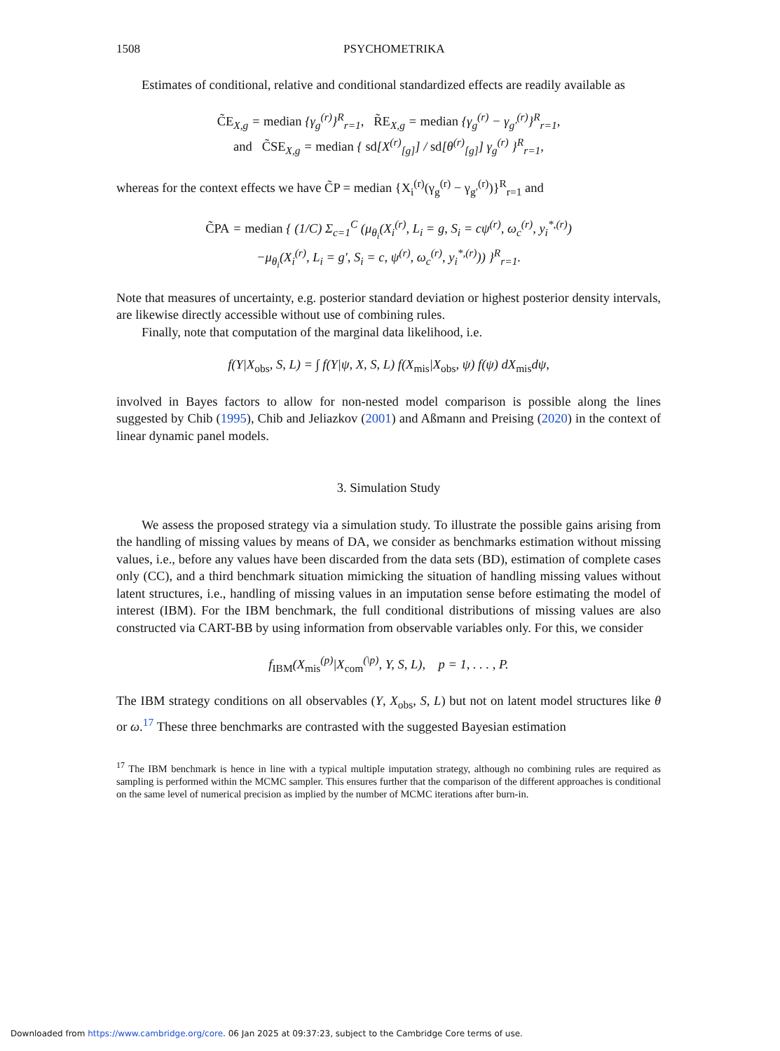1508 PSYCHOMETRIKA
Estimates of conditional, relative and conditional standardized effects are readily available as
C̃E<sub>X,g</sub> = median {γ<sub>g</sub><sup>(r)</sup>}<sup>R</sup><sub>r=1</sub>, R̃E<sub>X,g</sub> = median {γ<sub>g</sub><sup>(r)</sup> − γ<sub>g′</sub><sup>(r)</sup>}<sup>R</sup><sub>r=1</sub>,
and C̃SE<sub>X,g</sub> = median { sd[X<sup>(r)</sup><sub>[g]</sub>] / sd[θ<sup>(r)</sup><sub>[g]</sub>] γ<sub>g</sub><sup>(r)</sup> }<sup>R</sup><sub>r=1</sub>,
whereas for the context effects we have C̃P = median {X<sub>i</sub><sup>(r)</sup>(γ<sub>g</sub><sup>(r)</sup> − γ<sub>g′</sub><sup>(r)</sup>)}<sup>R</sup><sub>r=1</sub> and
C̃PA = median { (1/C) Σ<sub>c=1</sub><sup>C</sup> (μ<sub>θ<sub>i</sub></sub>(X<sub>i</sub><sup>(r)</sup>, L<sub>i</sub> = g, S<sub>i</sub> = cψ<sup>(r)</sup>, ω<sub>c</sub><sup>(r)</sup>, y<sub>i</sub><sup>*,(r)</sup>)
−μ<sub>θ<sub>i</sub></sub>(X<sub>i</sub><sup>(r)</sup>, L<sub>i</sub> = g′, S<sub>i</sub> = c, ψ<sup>(r)</sup>, ω<sub>c</sub><sup>(r)</sup>, y<sub>i</sub><sup>*,(r)</sup>)) }<sup>R</sup><sub>r=1</sub>.
Note that measures of uncertainty, e.g. posterior standard deviation or highest posterior density intervals, are likewise directly accessible without use of combining rules.
Finally, note that computation of the marginal data likelihood, i.e.
f(Y|X<sub>obs</sub>, S, L) = ∫ f(Y|ψ, X, S, L) f(X<sub>mis</sub>|X<sub>obs</sub>, ψ) f(ψ) dX<sub>mis</sub>dψ,
involved in Bayes factors to allow for non-nested model comparison is possible along the lines suggested by Chib (1995), Chib and Jeliazkov (2001) and Aßmann and Preising (2020) in the context of linear dynamic panel models.
3. Simulation Study
We assess the proposed strategy via a simulation study. To illustrate the possible gains arising from the handling of missing values by means of DA, we consider as benchmarks estimation without missing values, i.e., before any values have been discarded from the data sets (BD), estimation of complete cases only (CC), and a third benchmark situation mimicking the situation of handling missing values without latent structures, i.e., handling of missing values in an imputation sense before estimating the model of interest (IBM). For the IBM benchmark, the full conditional distributions of missing values are also constructed via CART-BB by using information from observable variables only. For this, we consider
f<sub>IBM</sub>(X<sub>mis</sub><sup>(p)</sup>|X<sub>com</sub><sup>(\p)</sup>, Y, S, L), p = 1, . . . , P.
The IBM strategy conditions on all observables (Y, X<sub>obs</sub>, S, L) but not on latent model structures like θ or ω.<sup>17</sup> These three benchmarks are contrasted with the suggested Bayesian estimation
<sup>17</sup> The IBM benchmark is hence in line with a typical multiple imputation strategy, although no combining rules are required as sampling is performed within the MCMC sampler. This ensures further that the comparison of the different approaches is conditional on the same level of numerical precision as implied by the number of MCMC iterations after burn-in.
Downloaded from https://www.cambridge.org/core. 06 Jan 2025 at 09:37:23, subject to the Cambridge Core terms of use.